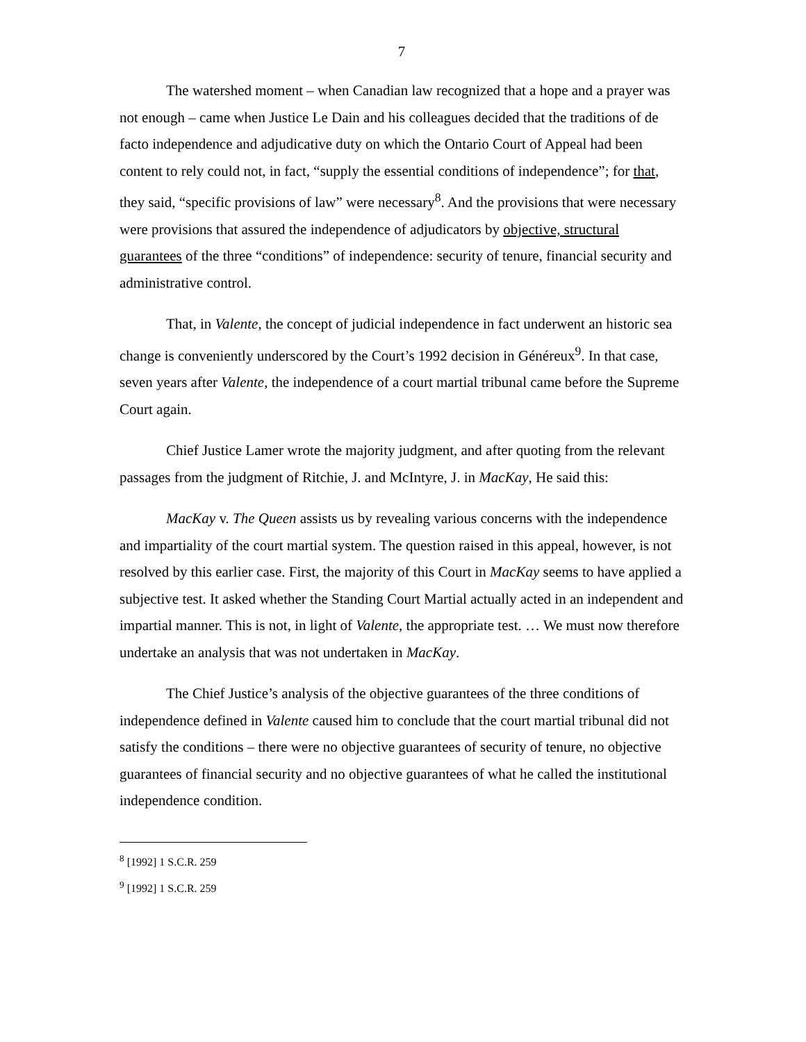7
The watershed moment – when Canadian law recognized that a hope and a prayer was not enough – came when Justice Le Dain and his colleagues decided that the traditions of de facto independence and adjudicative duty on which the Ontario Court of Appeal had been content to rely could not, in fact, “supply the essential conditions of independence”; for that, they said, “specific provisions of law” were necessary<sup>8</sup>. And the provisions that were necessary were provisions that assured the independence of adjudicators by objective, structural guarantees of the three “conditions” of independence: security of tenure, financial security and administrative control.
That, in Valente, the concept of judicial independence in fact underwent an historic sea change is conveniently underscored by the Court’s 1992 decision in Généreux<sup>9</sup>. In that case, seven years after Valente, the independence of a court martial tribunal came before the Supreme Court again.
Chief Justice Lamer wrote the majority judgment, and after quoting from the relevant passages from the judgment of Ritchie, J. and McIntyre, J. in MacKay, He said this:
MacKay v. The Queen assists us by revealing various concerns with the independence and impartiality of the court martial system. The question raised in this appeal, however, is not resolved by this earlier case. First, the majority of this Court in MacKay seems to have applied a subjective test. It asked whether the Standing Court Martial actually acted in an independent and impartial manner. This is not, in light of Valente, the appropriate test. … We must now therefore undertake an analysis that was not undertaken in MacKay.
The Chief Justice’s analysis of the objective guarantees of the three conditions of independence defined in Valente caused him to conclude that the court martial tribunal did not satisfy the conditions – there were no objective guarantees of security of tenure, no objective guarantees of financial security and no objective guarantees of what he called the institutional independence condition.
<sup>8</sup> [1992] 1 S.C.R. 259
<sup>9</sup> [1992] 1 S.C.R. 259